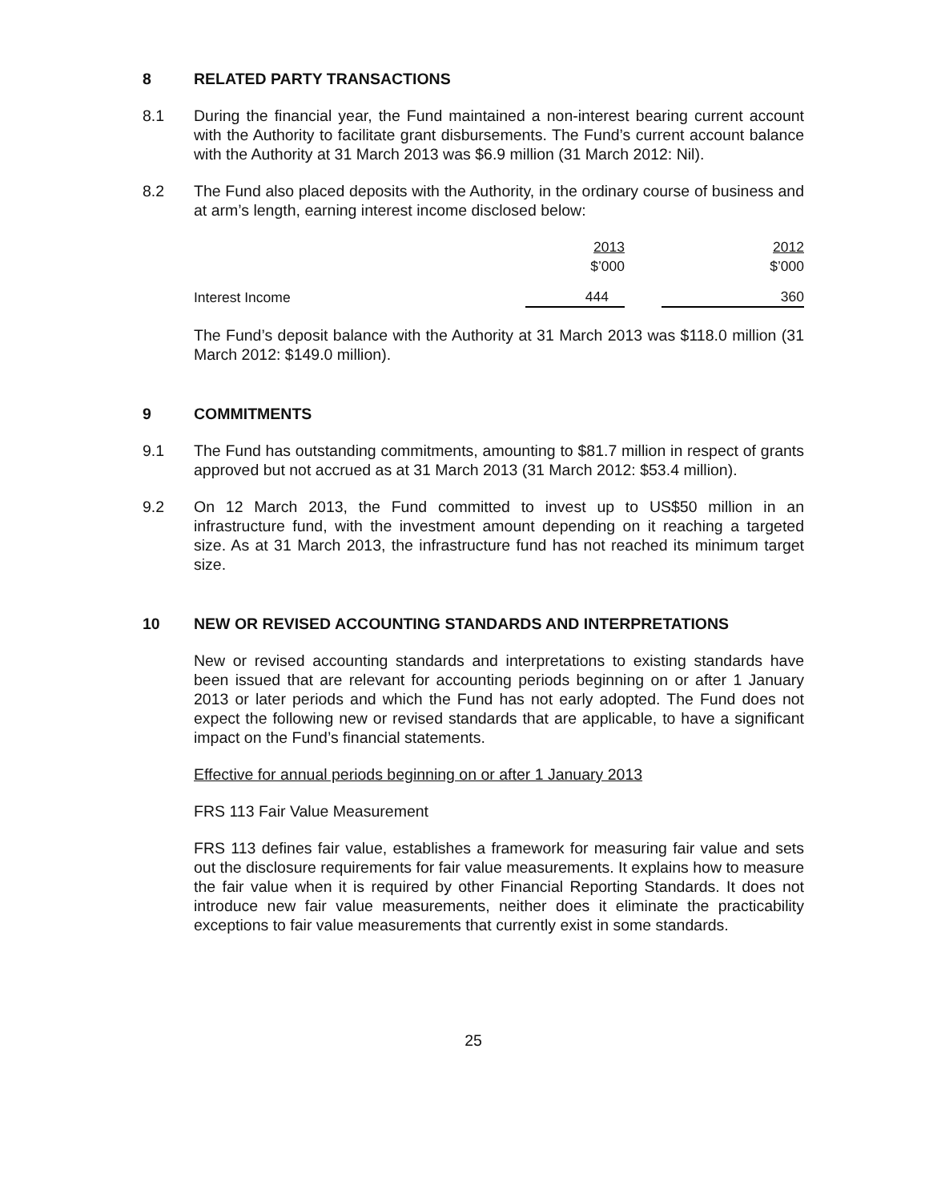8 RELATED PARTY TRANSACTIONS
8.1 During the financial year, the Fund maintained a non-interest bearing current account with the Authority to facilitate grant disbursements. The Fund’s current account balance with the Authority at 31 March 2013 was $6.9 million (31 March 2012: Nil).
8.2 The Fund also placed deposits with the Authority, in the ordinary course of business and at arm’s length, earning interest income disclosed below:
| | 2013 $’000 | | 2012 $’000 |
| Interest Income | 444 | | 360 |
The Fund’s deposit balance with the Authority at 31 March 2013 was $118.0 million (31 March 2012: $149.0 million).
9 COMMITMENTS
9.1 The Fund has outstanding commitments, amounting to $81.7 million in respect of grants approved but not accrued as at 31 March 2013 (31 March 2012: $53.4 million).
9.2 On 12 March 2013, the Fund committed to invest up to US$50 million in an infrastructure fund, with the investment amount depending on it reaching a targeted size. As at 31 March 2013, the infrastructure fund has not reached its minimum target size.
10 NEW OR REVISED ACCOUNTING STANDARDS AND INTERPRETATIONS
New or revised accounting standards and interpretations to existing standards have been issued that are relevant for accounting periods beginning on or after 1 January 2013 or later periods and which the Fund has not early adopted. The Fund does not expect the following new or revised standards that are applicable, to have a significant impact on the Fund’s financial statements.
Effective for annual periods beginning on or after 1 January 2013
FRS 113 Fair Value Measurement
FRS 113 defines fair value, establishes a framework for measuring fair value and sets out the disclosure requirements for fair value measurements. It explains how to measure the fair value when it is required by other Financial Reporting Standards. It does not introduce new fair value measurements, neither does it eliminate the practicability exceptions to fair value measurements that currently exist in some standards.
25